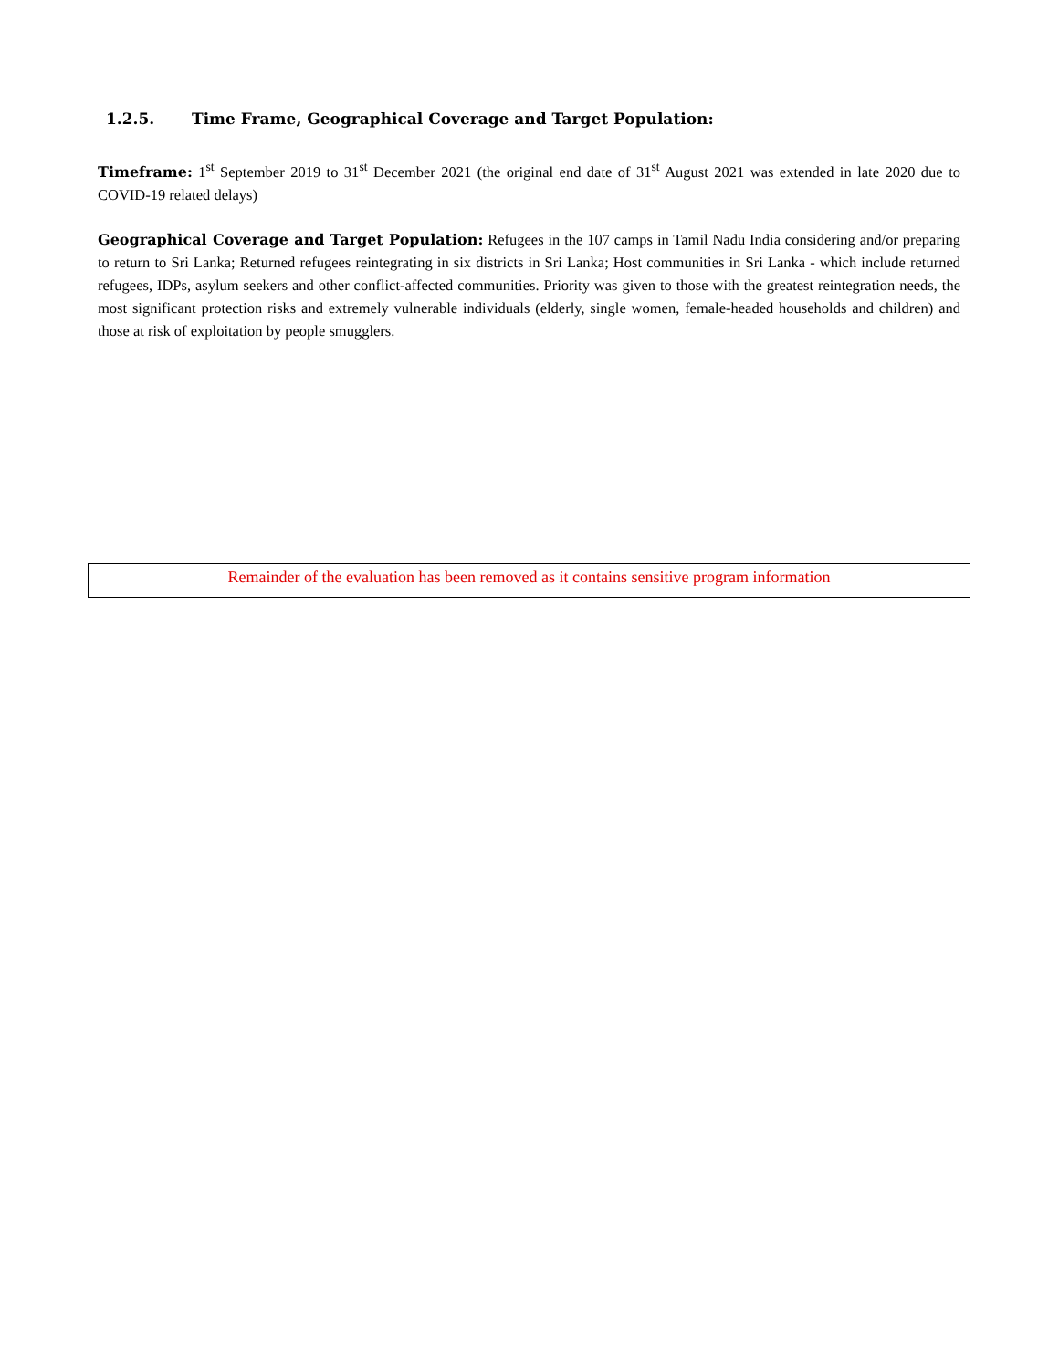1.2.5. Time Frame, Geographical Coverage and Target Population:
Timeframe: 1<sup>st</sup> September 2019 to 31<sup>st</sup> December 2021 (the original end date of 31<sup>st</sup> August 2021 was extended in late 2020 due to COVID-19 related delays)
Geographical Coverage and Target Population: Refugees in the 107 camps in Tamil Nadu India considering and/or preparing to return to Sri Lanka; Returned refugees reintegrating in six districts in Sri Lanka; Host communities in Sri Lanka - which include returned refugees, IDPs, asylum seekers and other conflict-affected communities. Priority was given to those with the greatest reintegration needs, the most significant protection risks and extremely vulnerable individuals (elderly, single women, female-headed households and children) and those at risk of exploitation by people smugglers.
Remainder of the evaluation has been removed as it contains sensitive program information